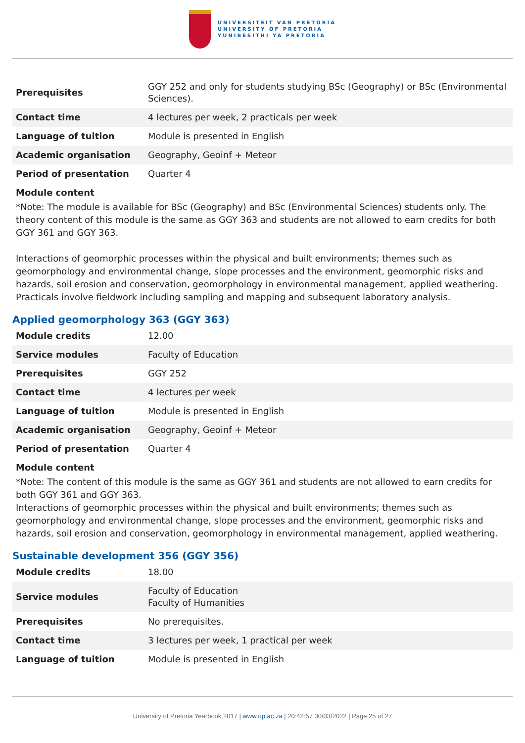UNIVERSITEIT VAN PRETORIA
UNIVERSITY OF PRETORIA
YUNIBESITHI YA PRETORIA
| Prerequisites | GGY 252 and only for students studying BSc (Geography) or BSc (Environmental Sciences). |
| Contact time | 4 lectures per week, 2 practicals per week |
| Language of tuition | Module is presented in English |
| Academic organisation | Geography, Geoinf + Meteor |
| Period of presentation | Quarter 4 |
Module content
*Note: The module is available for BSc (Geography) and BSc (Environmental Sciences) students only. The theory content of this module is the same as GGY 363 and students are not allowed to earn credits for both GGY 361 and GGY 363.
Interactions of geomorphic processes within the physical and built environments; themes such as geomorphology and environmental change, slope processes and the environment, geomorphic risks and hazards, soil erosion and conservation, geomorphology in environmental management, applied weathering. Practicals involve fieldwork including sampling and mapping and subsequent laboratory analysis.
Applied geomorphology 363 (GGY 363)
| Module credits | 12.00 |
| Service modules | Faculty of Education |
| Prerequisites | GGY 252 |
| Contact time | 4 lectures per week |
| Language of tuition | Module is presented in English |
| Academic organisation | Geography, Geoinf + Meteor |
| Period of presentation | Quarter 4 |
Module content
*Note: The content of this module is the same as GGY 361 and students are not allowed to earn credits for both GGY 361 and GGY 363.
Interactions of geomorphic processes within the physical and built environments; themes such as geomorphology and environmental change, slope processes and the environment, geomorphic risks and hazards, soil erosion and conservation, geomorphology in environmental management, applied weathering.
Sustainable development 356 (GGY 356)
| Module credits | 18.00 |
| Service modules | Faculty of Education Faculty of Humanities |
| Prerequisites | No prerequisites. |
| Contact time | 3 lectures per week, 1 practical per week |
| Language of tuition | Module is presented in English |
University of Pretoria Yearbook 2017 | www.up.ac.za | 20:42:57 30/03/2022 | Page 25 of 27